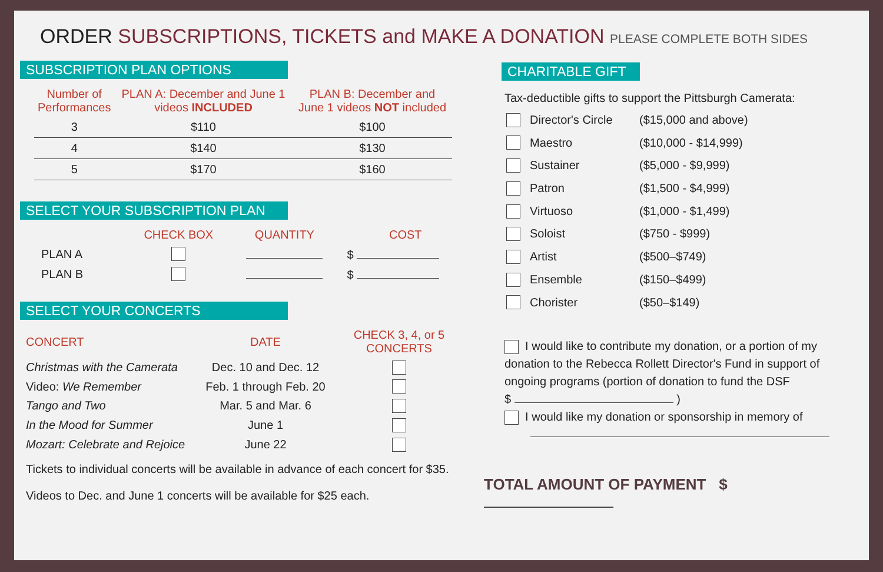ORDER SUBSCRIPTIONS, TICKETS and MAKE A DONATION PLEASE COMPLETE BOTH SIDES
SUBSCRIPTION PLAN OPTIONS
| Number of Performances | PLAN A: December and June 1 videos INCLUDED | PLAN B: December and June 1 videos NOT included |
| --- | --- | --- |
| 3 | $110 | $100 |
| 4 | $140 | $130 |
| 5 | $170 | $160 |
SELECT YOUR SUBSCRIPTION PLAN
| | CHECK BOX | QUANTITY | COST |
| --- | --- | --- | --- |
| PLAN A | | | $ |
| PLAN B | | | $ |
SELECT YOUR CONCERTS
| CONCERT | DATE | CHECK 3, 4, or 5 CONCERTS |
| --- | --- | --- |
| Christmas with the Camerata | Dec. 10 and Dec. 12 | |
| Video: We Remember | Feb. 1 through Feb. 20 | |
| Tango and Two | Mar. 5 and Mar. 6 | |
| In the Mood for Summer | June 1 | |
| Mozart: Celebrate and Rejoice | June 22 | |
Tickets to individual concerts will be available in advance of each concert for $35.
Videos to Dec. and June 1 concerts will be available for $25 each.
CHARITABLE GIFT
Tax-deductible gifts to support the Pittsburgh Camerata:
| | Director's Circle | ($15,000 and above) |
| | Maestro | ($10,000 - $14,999) |
| | Sustainer | ($5,000 - $9,999) |
| | Patron | ($1,500 - $4,999) |
| | Virtuoso | ($1,000 - $1,499) |
| | Soloist | ($750 - $999) |
| | Artist | ($500–$749) |
| | Ensemble | ($150–$499) |
| | Chorister | ($50–$149) |
I would like to contribute my donation, or a portion of my donation to the Rebecca Rollett Director's Fund in support of ongoing programs (portion of donation to fund the DSF
$ )
I would like my donation or sponsorship in memory of
TOTAL AMOUNT OF PAYMENT $